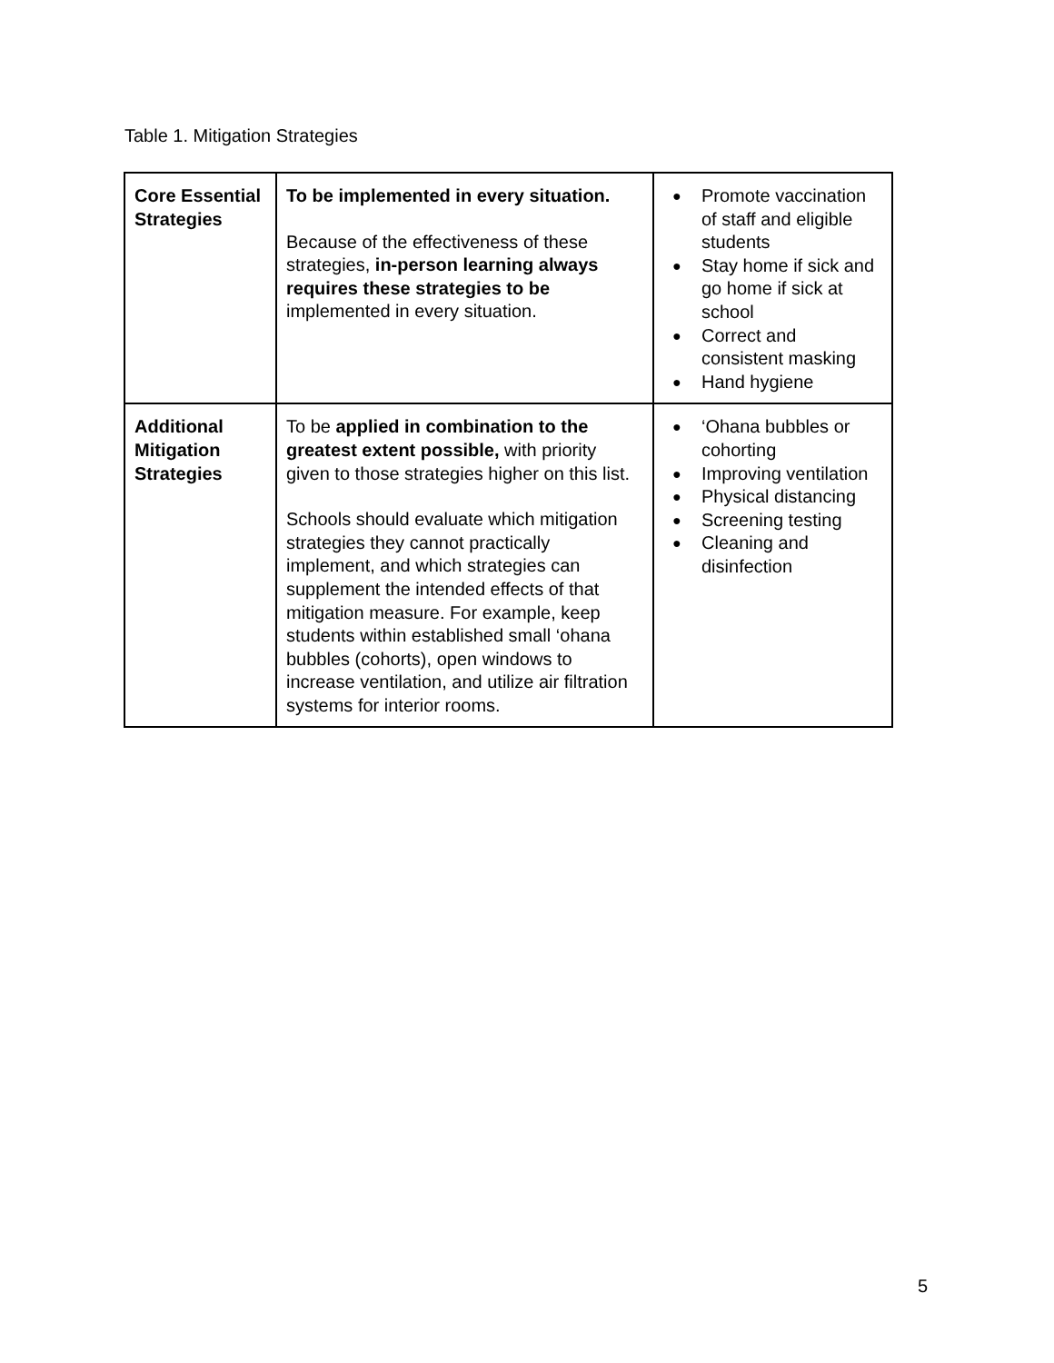Table 1. Mitigation Strategies
| Core Essential Strategies | To be implemented in every situation. Because of the effectiveness of these strategies, in-person learning always requires these strategies to be implemented in every situation. | ● Promote vaccination of staff and eligible students ● Stay home if sick and go home if sick at school ● Correct and consistent masking ● Hand hygiene |
| Additional Mitigation Strategies | To be applied in combination to the greatest extent possible, with priority given to those strategies higher on this list. Schools should evaluate which mitigation strategies they cannot practically implement, and which strategies can supplement the intended effects of that mitigation measure. For example, keep students within established small ‘ohana bubbles (cohorts), open windows to increase ventilation, and utilize air filtration systems for interior rooms. | ● ‘Ohana bubbles or cohorting ● Improving ventilation ● Physical distancing ● Screening testing ● Cleaning and disinfection |
5